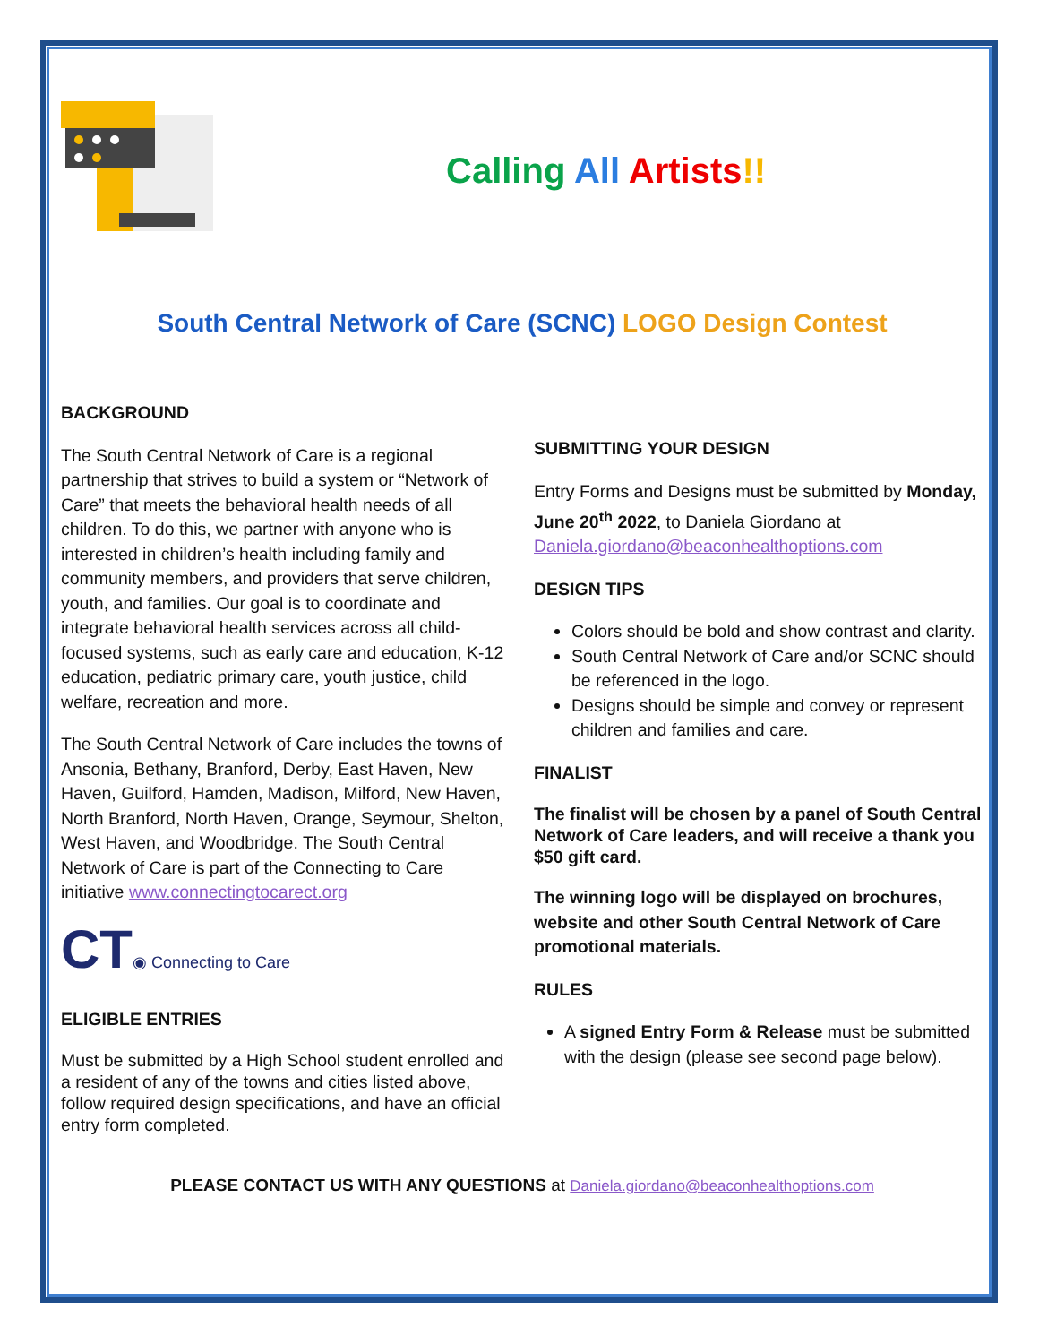Calling All Artists!!
South Central Network of Care (SCNC) LOGO Design Contest
BACKGROUND
The South Central Network of Care is a regional partnership that strives to build a system or “Network of Care” that meets the behavioral health needs of all children. To do this, we partner with anyone who is interested in children’s health including family and community members, and providers that serve children, youth, and families. Our goal is to coordinate and integrate behavioral health services across all child-focused systems, such as early care and education, K-12 education, pediatric primary care, youth justice, child welfare, recreation and more.
The South Central Network of Care includes the towns of Ansonia, Bethany, Branford, Derby, East Haven, New Haven, Guilford, Hamden, Madison, Milford, New Haven, North Branford, North Haven, Orange, Seymour, Shelton, West Haven, and Woodbridge. The South Central Network of Care is part of the Connecting to Care initiative www.connectingtocarect.org
CT◉ Connecting to Care
ELIGIBLE ENTRIES
Must be submitted by a High School student enrolled and a resident of any of the towns and cities listed above, follow required design specifications, and have an official entry form completed.
SUBMITTING YOUR DESIGN
Entry Forms and Designs must be submitted by Monday, June 20<sup>th</sup> 2022, to Daniela Giordano at Daniela.giordano@beaconhealthoptions.com
DESIGN TIPS
Colors should be bold and show contrast and clarity.
South Central Network of Care and/or SCNC should be referenced in the logo.
Designs should be simple and convey or represent children and families and care.
FINALIST
The finalist will be chosen by a panel of South Central Network of Care leaders, and will receive a thank you $50 gift card.
The winning logo will be displayed on brochures, website and other South Central Network of Care promotional materials.
RULES
A signed Entry Form & Release must be submitted with the design (please see second page below).
PLEASE CONTACT US WITH ANY QUESTIONS at Daniela.giordano@beaconhealthoptions.com